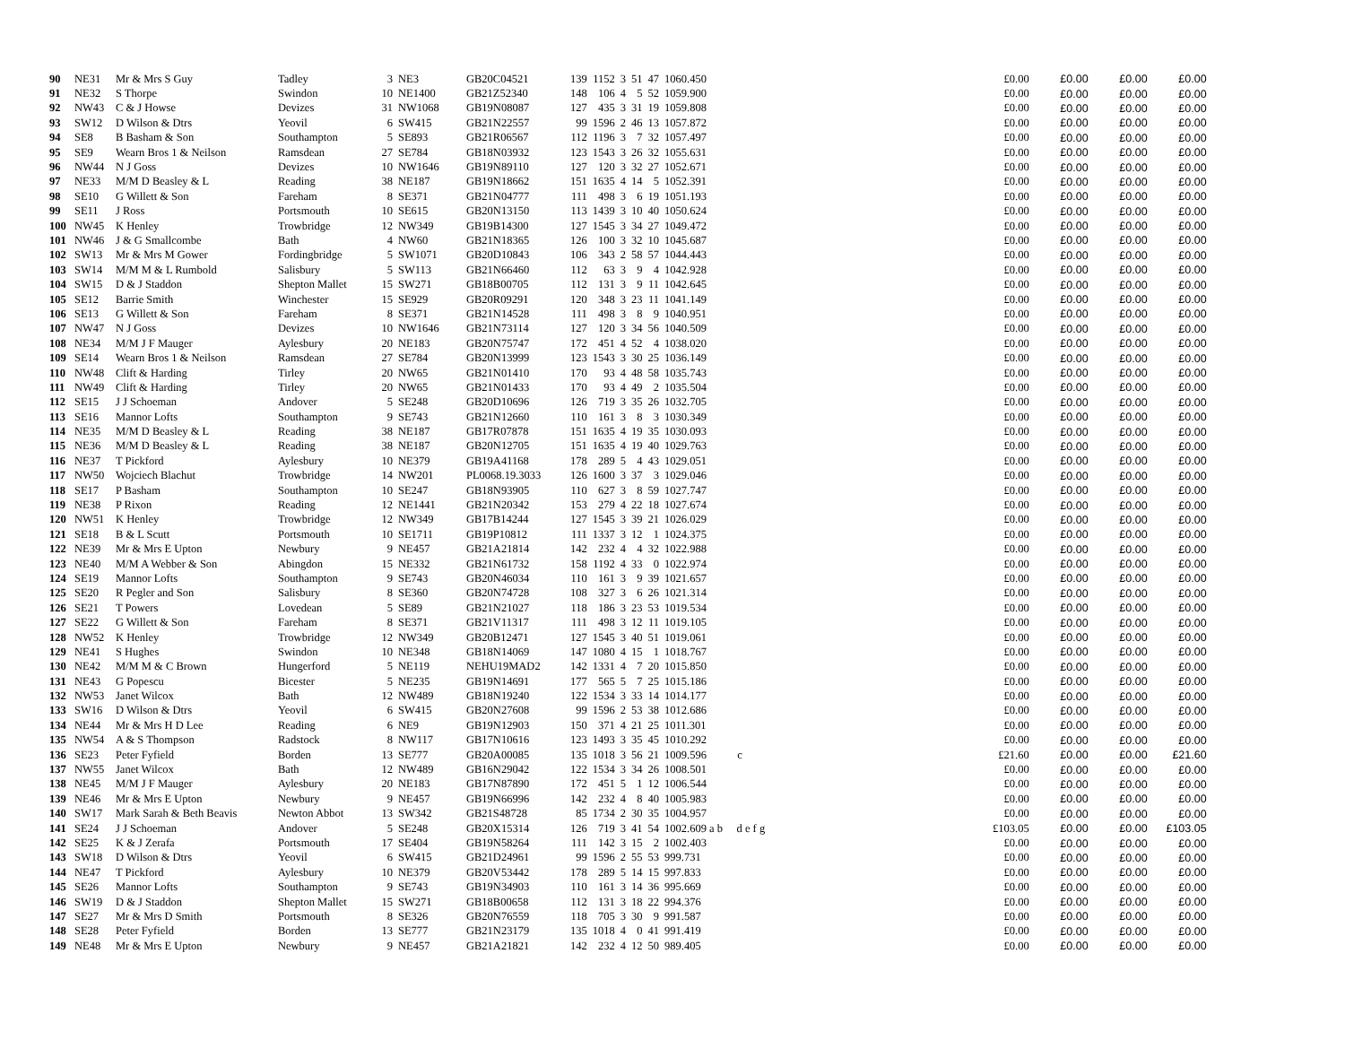| 90 | NE31 | Mr & Mrs S Guy | Tadley | 3 | NE3 | GB20C04521 | 139 | 1152 | 3 | 51 | 47 | 1060.450 | £0.00 | £0.00 | £0.00 | £0.00 |
| 91 | NE32 | S Thorpe | Swindon | 10 | NE1400 | GB21Z52340 | 148 | 106 | 4 | 5 | 52 | 1059.900 | £0.00 | £0.00 | £0.00 | £0.00 |
| 92 | NW43 | C & J Howse | Devizes | 31 | NW1068 | GB19N08087 | 127 | 435 | 3 | 31 | 19 | 1059.808 | £0.00 | £0.00 | £0.00 | £0.00 |
| 93 | SW12 | D Wilson & Dtrs | Yeovil | 6 | SW415 | GB21N22557 | 99 | 1596 | 2 | 46 | 13 | 1057.872 | £0.00 | £0.00 | £0.00 | £0.00 |
| 94 | SE8 | B Basham & Son | Southampton | 5 | SE893 | GB21R06567 | 112 | 1196 | 3 | 7 | 32 | 1057.497 | £0.00 | £0.00 | £0.00 | £0.00 |
| 95 | SE9 | Wearn Bros 1 & Neilson | Ramsdean | 27 | SE784 | GB18N03932 | 123 | 1543 | 3 | 26 | 32 | 1055.631 | £0.00 | £0.00 | £0.00 | £0.00 |
| 96 | NW44 | N J Goss | Devizes | 10 | NW1646 | GB19N89110 | 127 | 120 | 3 | 32 | 27 | 1052.671 | £0.00 | £0.00 | £0.00 | £0.00 |
| 97 | NE33 | M/M D Beasley & L | Reading | 38 | NE187 | GB19N18662 | 151 | 1635 | 4 | 14 | 5 | 1052.391 | £0.00 | £0.00 | £0.00 | £0.00 |
| 98 | SE10 | G Willett & Son | Fareham | 8 | SE371 | GB21N04777 | 111 | 498 | 3 | 6 | 19 | 1051.193 | £0.00 | £0.00 | £0.00 | £0.00 |
| 99 | SE11 | J Ross | Portsmouth | 10 | SE615 | GB20N13150 | 113 | 1439 | 3 | 10 | 40 | 1050.624 | £0.00 | £0.00 | £0.00 | £0.00 |
| 100 | NW45 | K Henley | Trowbridge | 12 | NW349 | GB19B14300 | 127 | 1545 | 3 | 34 | 27 | 1049.472 | £0.00 | £0.00 | £0.00 | £0.00 |
| 101 | NW46 | J & G Smallcombe | Bath | 4 | NW60 | GB21N18365 | 126 | 100 | 3 | 32 | 10 | 1045.687 | £0.00 | £0.00 | £0.00 | £0.00 |
| 102 | SW13 | Mr & Mrs M Gower | Fordingbridge | 5 | SW1071 | GB20D10843 | 106 | 343 | 2 | 58 | 57 | 1044.443 | £0.00 | £0.00 | £0.00 | £0.00 |
| 103 | SW14 | M/M M & L Rumbold | Salisbury | 5 | SW113 | GB21N66460 | 112 | 63 | 3 | 9 | 4 | 1042.928 | £0.00 | £0.00 | £0.00 | £0.00 |
| 104 | SW15 | D & J Staddon | Shepton Mallet | 15 | SW271 | GB18B00705 | 112 | 131 | 3 | 9 | 11 | 1042.645 | £0.00 | £0.00 | £0.00 | £0.00 |
| 105 | SE12 | Barrie Smith | Winchester | 15 | SE929 | GB20R09291 | 120 | 348 | 3 | 23 | 11 | 1041.149 | £0.00 | £0.00 | £0.00 | £0.00 |
| 106 | SE13 | G Willett & Son | Fareham | 8 | SE371 | GB21N14528 | 111 | 498 | 3 | 8 | 9 | 1040.951 | £0.00 | £0.00 | £0.00 | £0.00 |
| 107 | NW47 | N J Goss | Devizes | 10 | NW1646 | GB21N73114 | 127 | 120 | 3 | 34 | 56 | 1040.509 | £0.00 | £0.00 | £0.00 | £0.00 |
| 108 | NE34 | M/M J F Mauger | Aylesbury | 20 | NE183 | GB20N75747 | 172 | 451 | 4 | 52 | 4 | 1038.020 | £0.00 | £0.00 | £0.00 | £0.00 |
| 109 | SE14 | Wearn Bros 1 & Neilson | Ramsdean | 27 | SE784 | GB20N13999 | 123 | 1543 | 3 | 30 | 25 | 1036.149 | £0.00 | £0.00 | £0.00 | £0.00 |
| 110 | NW48 | Clift & Harding | Tirley | 20 | NW65 | GB21N01410 | 170 | 93 | 4 | 48 | 58 | 1035.743 | £0.00 | £0.00 | £0.00 | £0.00 |
| 111 | NW49 | Clift & Harding | Tirley | 20 | NW65 | GB21N01433 | 170 | 93 | 4 | 49 | 2 | 1035.504 | £0.00 | £0.00 | £0.00 | £0.00 |
| 112 | SE15 | J J Schoeman | Andover | 5 | SE248 | GB20D10696 | 126 | 719 | 3 | 35 | 26 | 1032.705 | £0.00 | £0.00 | £0.00 | £0.00 |
| 113 | SE16 | Mannor Lofts | Southampton | 9 | SE743 | GB21N12660 | 110 | 161 | 3 | 8 | 3 | 1030.349 | £0.00 | £0.00 | £0.00 | £0.00 |
| 114 | NE35 | M/M D Beasley & L | Reading | 38 | NE187 | GB17R07878 | 151 | 1635 | 4 | 19 | 35 | 1030.093 | £0.00 | £0.00 | £0.00 | £0.00 |
| 115 | NE36 | M/M D Beasley & L | Reading | 38 | NE187 | GB20N12705 | 151 | 1635 | 4 | 19 | 40 | 1029.763 | £0.00 | £0.00 | £0.00 | £0.00 |
| 116 | NE37 | T Pickford | Aylesbury | 10 | NE379 | GB19A41168 | 178 | 289 | 5 | 4 | 43 | 1029.051 | £0.00 | £0.00 | £0.00 | £0.00 |
| 117 | NW50 | Wojciech Blachut | Trowbridge | 14 | NW201 | PL0068.19.3033 | 126 | 1600 | 3 | 37 | 3 | 1029.046 | £0.00 | £0.00 | £0.00 | £0.00 |
| 118 | SE17 | P Basham | Southampton | 10 | SE247 | GB18N93905 | 110 | 627 | 3 | 8 | 59 | 1027.747 | £0.00 | £0.00 | £0.00 | £0.00 |
| 119 | NE38 | P Rixon | Reading | 12 | NE1441 | GB21N20342 | 153 | 279 | 4 | 22 | 18 | 1027.674 | £0.00 | £0.00 | £0.00 | £0.00 |
| 120 | NW51 | K Henley | Trowbridge | 12 | NW349 | GB17B14244 | 127 | 1545 | 3 | 39 | 21 | 1026.029 | £0.00 | £0.00 | £0.00 | £0.00 |
| 121 | SE18 | B & L Scutt | Portsmouth | 10 | SE1711 | GB19P10812 | 111 | 1337 | 3 | 12 | 1 | 1024.375 | £0.00 | £0.00 | £0.00 | £0.00 |
| 122 | NE39 | Mr & Mrs E Upton | Newbury | 9 | NE457 | GB21A21814 | 142 | 232 | 4 | 4 | 32 | 1022.988 | £0.00 | £0.00 | £0.00 | £0.00 |
| 123 | NE40 | M/M A Webber & Son | Abingdon | 15 | NE332 | GB21N61732 | 158 | 1192 | 4 | 33 | 0 | 1022.974 | £0.00 | £0.00 | £0.00 | £0.00 |
| 124 | SE19 | Mannor Lofts | Southampton | 9 | SE743 | GB20N46034 | 110 | 161 | 3 | 9 | 39 | 1021.657 | £0.00 | £0.00 | £0.00 | £0.00 |
| 125 | SE20 | R Pegler and Son | Salisbury | 8 | SE360 | GB20N74728 | 108 | 327 | 3 | 6 | 26 | 1021.314 | £0.00 | £0.00 | £0.00 | £0.00 |
| 126 | SE21 | T Powers | Lovedean | 5 | SE89 | GB21N21027 | 118 | 186 | 3 | 23 | 53 | 1019.534 | £0.00 | £0.00 | £0.00 | £0.00 |
| 127 | SE22 | G Willett & Son | Fareham | 8 | SE371 | GB21V11317 | 111 | 498 | 3 | 12 | 11 | 1019.105 | £0.00 | £0.00 | £0.00 | £0.00 |
| 128 | NW52 | K Henley | Trowbridge | 12 | NW349 | GB20B12471 | 127 | 1545 | 3 | 40 | 51 | 1019.061 | £0.00 | £0.00 | £0.00 | £0.00 |
| 129 | NE41 | S Hughes | Swindon | 10 | NE348 | GB18N14069 | 147 | 1080 | 4 | 15 | 1 | 1018.767 | £0.00 | £0.00 | £0.00 | £0.00 |
| 130 | NE42 | M/M M & C Brown | Hungerford | 5 | NE119 | NEHU19MAD2 | 142 | 1331 | 4 | 7 | 20 | 1015.850 | £0.00 | £0.00 | £0.00 | £0.00 |
| 131 | NE43 | G Popescu | Bicester | 5 | NE235 | GB19N14691 | 177 | 565 | 5 | 7 | 25 | 1015.186 | £0.00 | £0.00 | £0.00 | £0.00 |
| 132 | NW53 | Janet Wilcox | Bath | 12 | NW489 | GB18N19240 | 122 | 1534 | 3 | 33 | 14 | 1014.177 | £0.00 | £0.00 | £0.00 | £0.00 |
| 133 | SW16 | D Wilson & Dtrs | Yeovil | 6 | SW415 | GB20N27608 | 99 | 1596 | 2 | 53 | 38 | 1012.686 | £0.00 | £0.00 | £0.00 | £0.00 |
| 134 | NE44 | Mr & Mrs H D Lee | Reading | 6 | NE9 | GB19N12903 | 150 | 371 | 4 | 21 | 25 | 1011.301 | £0.00 | £0.00 | £0.00 | £0.00 |
| 135 | NW54 | A & S Thompson | Radstock | 8 | NW117 | GB17N10616 | 123 | 1493 | 3 | 35 | 45 | 1010.292 | £0.00 | £0.00 | £0.00 | £0.00 |
| 136 | SE23 | Peter Fyfield | Borden | 13 | SE777 | GB20A00085 | 135 | 1018 | 3 | 56 | 21 | 1009.596 c | £21.60 | £0.00 | £0.00 | £21.60 |
| 137 | NW55 | Janet Wilcox | Bath | 12 | NW489 | GB16N29042 | 122 | 1534 | 3 | 34 | 26 | 1008.501 | £0.00 | £0.00 | £0.00 | £0.00 |
| 138 | NE45 | M/M J F Mauger | Aylesbury | 20 | NE183 | GB17N87890 | 172 | 451 | 5 | 1 | 12 | 1006.544 | £0.00 | £0.00 | £0.00 | £0.00 |
| 139 | NE46 | Mr & Mrs E Upton | Newbury | 9 | NE457 | GB19N66996 | 142 | 232 | 4 | 8 | 40 | 1005.983 | £0.00 | £0.00 | £0.00 | £0.00 |
| 140 | SW17 | Mark Sarah & Beth Beavis | Newton Abbot | 13 | SW342 | GB21S48728 | 85 | 1734 | 2 | 30 | 35 | 1004.957 | £0.00 | £0.00 | £0.00 | £0.00 |
| 141 | SE24 | J J Schoeman | Andover | 5 | SE248 | GB20X15314 | 126 | 719 | 3 | 41 | 54 | 1002.609 a b d e f g | £103.05 | £0.00 | £0.00 | £103.05 |
| 142 | SE25 | K & J Zerafa | Portsmouth | 17 | SE404 | GB19N58264 | 111 | 142 | 3 | 15 | 2 | 1002.403 | £0.00 | £0.00 | £0.00 | £0.00 |
| 143 | SW18 | D Wilson & Dtrs | Yeovil | 6 | SW415 | GB21D24961 | 99 | 1596 | 2 | 55 | 53 | 999.731 | £0.00 | £0.00 | £0.00 | £0.00 |
| 144 | NE47 | T Pickford | Aylesbury | 10 | NE379 | GB20V53442 | 178 | 289 | 5 | 14 | 15 | 997.833 | £0.00 | £0.00 | £0.00 | £0.00 |
| 145 | SE26 | Mannor Lofts | Southampton | 9 | SE743 | GB19N34903 | 110 | 161 | 3 | 14 | 36 | 995.669 | £0.00 | £0.00 | £0.00 | £0.00 |
| 146 | SW19 | D & J Staddon | Shepton Mallet | 15 | SW271 | GB18B00658 | 112 | 131 | 3 | 18 | 22 | 994.376 | £0.00 | £0.00 | £0.00 | £0.00 |
| 147 | SE27 | Mr & Mrs D Smith | Portsmouth | 8 | SE326 | GB20N76559 | 118 | 705 | 3 | 30 | 9 | 991.587 | £0.00 | £0.00 | £0.00 | £0.00 |
| 148 | SE28 | Peter Fyfield | Borden | 13 | SE777 | GB21N23179 | 135 | 1018 | 4 | 0 | 41 | 991.419 | £0.00 | £0.00 | £0.00 | £0.00 |
| 149 | NE48 | Mr & Mrs E Upton | Newbury | 9 | NE457 | GB21A21821 | 142 | 232 | 4 | 12 | 50 | 989.405 | £0.00 | £0.00 | £0.00 | £0.00 |